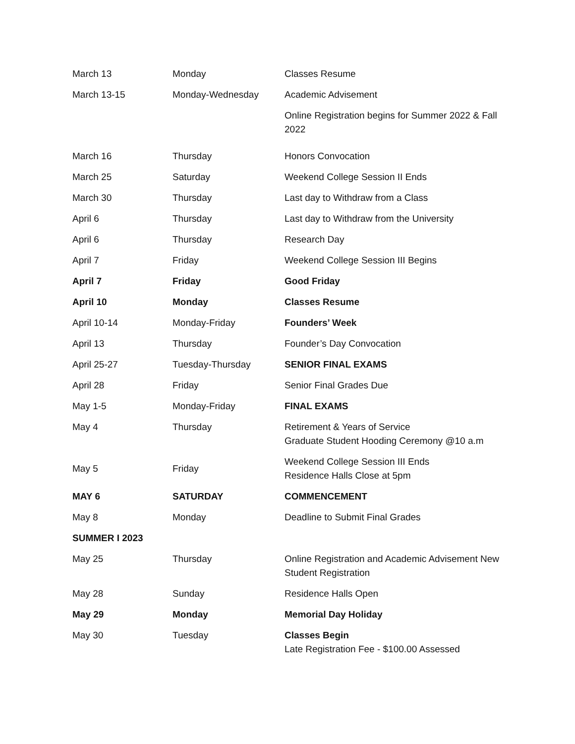| March 13 | Monday | Classes Resume |
| March 13-15 | Monday-Wednesday | Academic Advisement |
| | | Online Registration begins for Summer 2022 & Fall 2022 |
| March 16 | Thursday | Honors Convocation |
| March 25 | Saturday | Weekend College Session II Ends |
| March 30 | Thursday | Last day to Withdraw from a Class |
| April 6 | Thursday | Last day to Withdraw from the University |
| April 6 | Thursday | Research Day |
| April 7 | Friday | Weekend College Session III Begins |
| April 7 | Friday | Good Friday |
| April 10 | Monday | Classes Resume |
| April 10-14 | Monday-Friday | Founders’ Week |
| April 13 | Thursday | Founder’s Day Convocation |
| April 25-27 | Tuesday-Thursday | SENIOR FINAL EXAMS |
| April 28 | Friday | Senior Final Grades Due |
| May 1-5 | Monday-Friday | FINAL EXAMS |
| May 4 | Thursday | Retirement & Years of Service Graduate Student Hooding Ceremony @10 a.m |
| May 5 | Friday | Weekend College Session III Ends Residence Halls Close at 5pm |
| MAY 6 | SATURDAY | COMMENCEMENT |
| May 8 | Monday | Deadline to Submit Final Grades |
| SUMMER I 2023 | | |
| May 25 | Thursday | Online Registration and Academic Advisement New Student Registration |
| May 28 | Sunday | Residence Halls Open |
| May 29 | Monday | Memorial Day Holiday |
| May 30 | Tuesday | Classes Begin Late Registration Fee - $100.00 Assessed |